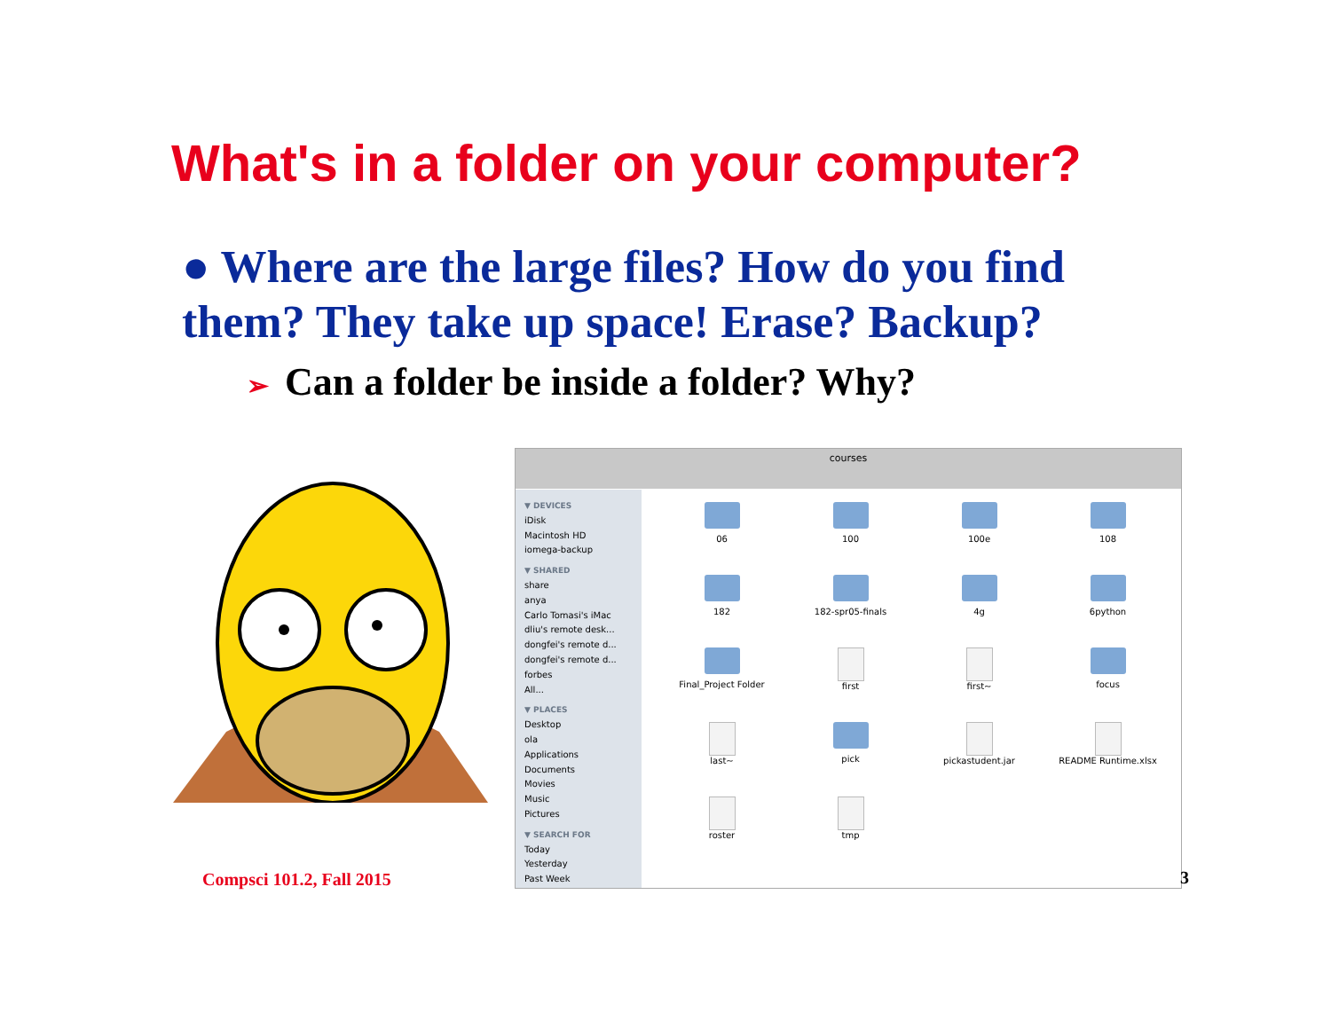What's in a folder on your computer?
● Where are the large files? How do you find them? They take up space! Erase? Backup?
➢ Can a folder be inside a folder? Why?
courses
▼ DEVICES
iDisk
Macintosh HD
iomega-backup
▼ SHARED
share
anya
Carlo Tomasi's iMac
dliu's remote desk...
dongfei's remote d...
dongfei's remote d...
forbes
All...
▼ PLACES
Desktop
ola
Applications
Documents
Movies
Music
Pictures
▼ SEARCH FOR
Today
Yesterday
Past Week
06
100
100e
108
182
182-spr05-finals
4g
6python
Final_Project Folder
first
first~
focus
last~
pick
pickastudent.jar
README Runtime.xlsx
roster
tmp
Compsci 101.2, Fall 2015 3